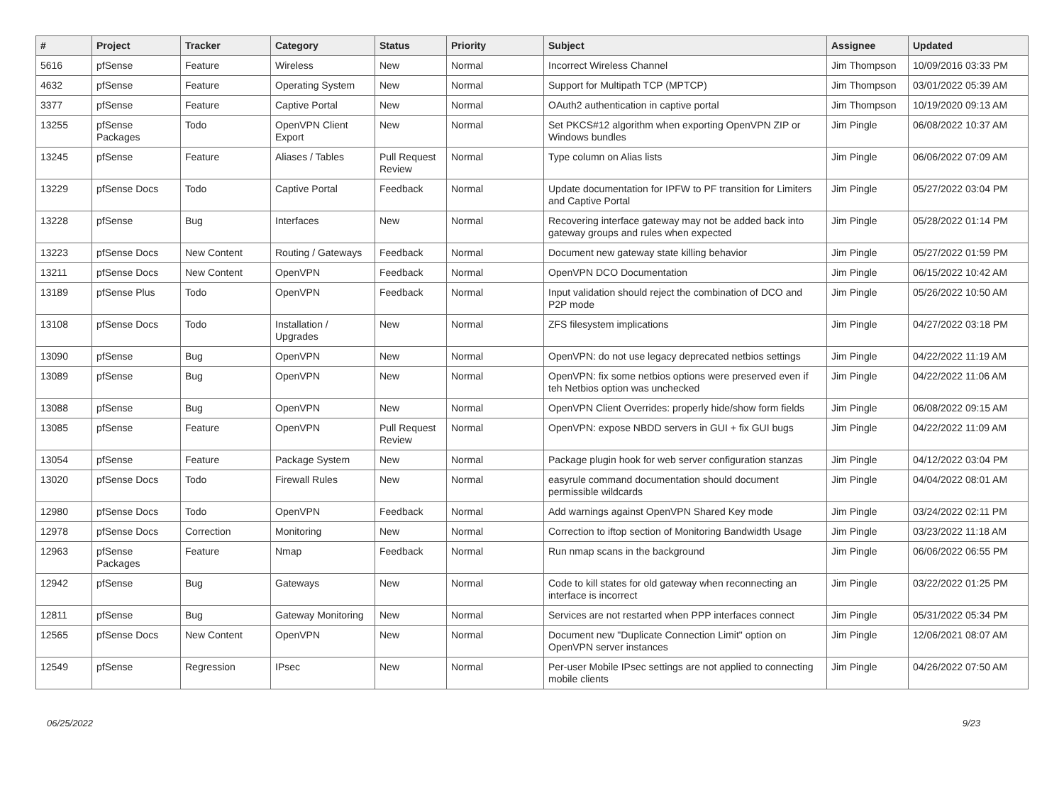| # | Project | Tracker | Category | Status | Priority | Subject | Assignee | Updated |
| --- | --- | --- | --- | --- | --- | --- | --- | --- |
| 5616 | pfSense | Feature | Wireless | New | Normal | Incorrect Wireless Channel | Jim Thompson | 10/09/2016 03:33 PM |
| 4632 | pfSense | Feature | Operating System | New | Normal | Support for Multipath TCP (MPTCP) | Jim Thompson | 03/01/2022 05:39 AM |
| 3377 | pfSense | Feature | Captive Portal | New | Normal | OAuth2 authentication in captive portal | Jim Thompson | 10/19/2020 09:13 AM |
| 13255 | pfSense Packages | Todo | OpenVPN Client Export | New | Normal | Set PKCS#12 algorithm when exporting OpenVPN ZIP or Windows bundles | Jim Pingle | 06/08/2022 10:37 AM |
| 13245 | pfSense | Feature | Aliases / Tables | Pull Request Review | Normal | Type column on Alias lists | Jim Pingle | 06/06/2022 07:09 AM |
| 13229 | pfSense Docs | Todo | Captive Portal | Feedback | Normal | Update documentation for IPFW to PF transition for Limiters and Captive Portal | Jim Pingle | 05/27/2022 03:04 PM |
| 13228 | pfSense | Bug | Interfaces | New | Normal | Recovering interface gateway may not be added back into gateway groups and rules when expected | Jim Pingle | 05/28/2022 01:14 PM |
| 13223 | pfSense Docs | New Content | Routing / Gateways | Feedback | Normal | Document new gateway state killing behavior | Jim Pingle | 05/27/2022 01:59 PM |
| 13211 | pfSense Docs | New Content | OpenVPN | Feedback | Normal | OpenVPN DCO Documentation | Jim Pingle | 06/15/2022 10:42 AM |
| 13189 | pfSense Plus | Todo | OpenVPN | Feedback | Normal | Input validation should reject the combination of DCO and P2P mode | Jim Pingle | 05/26/2022 10:50 AM |
| 13108 | pfSense Docs | Todo | Installation / Upgrades | New | Normal | ZFS filesystem implications | Jim Pingle | 04/27/2022 03:18 PM |
| 13090 | pfSense | Bug | OpenVPN | New | Normal | OpenVPN: do not use legacy deprecated netbios settings | Jim Pingle | 04/22/2022 11:19 AM |
| 13089 | pfSense | Bug | OpenVPN | New | Normal | OpenVPN: fix some netbios options were preserved even if teh Netbios option was unchecked | Jim Pingle | 04/22/2022 11:06 AM |
| 13088 | pfSense | Bug | OpenVPN | New | Normal | OpenVPN Client Overrides: properly hide/show form fields | Jim Pingle | 06/08/2022 09:15 AM |
| 13085 | pfSense | Feature | OpenVPN | Pull Request Review | Normal | OpenVPN: expose NBDD servers in GUI + fix GUI bugs | Jim Pingle | 04/22/2022 11:09 AM |
| 13054 | pfSense | Feature | Package System | New | Normal | Package plugin hook for web server configuration stanzas | Jim Pingle | 04/12/2022 03:04 PM |
| 13020 | pfSense Docs | Todo | Firewall Rules | New | Normal | easyrule command documentation should document permissible wildcards | Jim Pingle | 04/04/2022 08:01 AM |
| 12980 | pfSense Docs | Todo | OpenVPN | Feedback | Normal | Add warnings against OpenVPN Shared Key mode | Jim Pingle | 03/24/2022 02:11 PM |
| 12978 | pfSense Docs | Correction | Monitoring | New | Normal | Correction to iftop section of Monitoring Bandwidth Usage | Jim Pingle | 03/23/2022 11:18 AM |
| 12963 | pfSense Packages | Feature | Nmap | Feedback | Normal | Run nmap scans in the background | Jim Pingle | 06/06/2022 06:55 PM |
| 12942 | pfSense | Bug | Gateways | New | Normal | Code to kill states for old gateway when reconnecting an interface is incorrect | Jim Pingle | 03/22/2022 01:25 PM |
| 12811 | pfSense | Bug | Gateway Monitoring | New | Normal | Services are not restarted when PPP interfaces connect | Jim Pingle | 05/31/2022 05:34 PM |
| 12565 | pfSense Docs | New Content | OpenVPN | New | Normal | Document new "Duplicate Connection Limit" option on OpenVPN server instances | Jim Pingle | 12/06/2021 08:07 AM |
| 12549 | pfSense | Regression | IPsec | New | Normal | Per-user Mobile IPsec settings are not applied to connecting mobile clients | Jim Pingle | 04/26/2022 07:50 AM |
06/25/2022 9/23